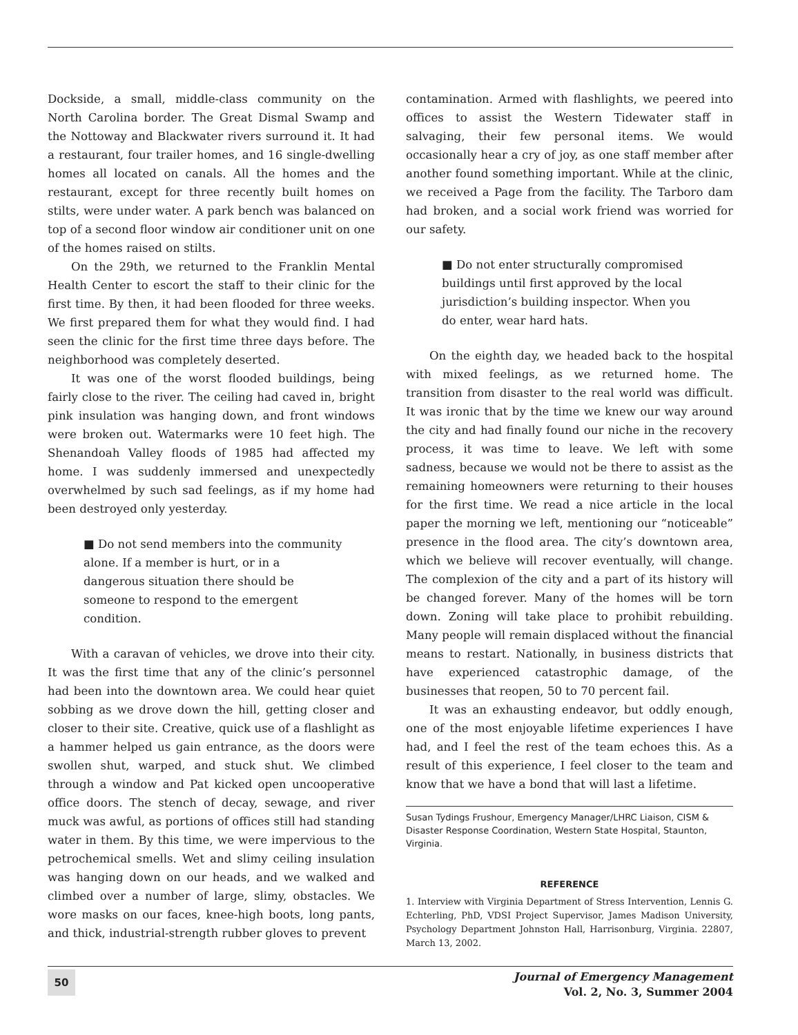Dockside, a small, middle-class community on the North Carolina border. The Great Dismal Swamp and the Nottoway and Blackwater rivers surround it. It had a restaurant, four trailer homes, and 16 single-dwelling homes all located on canals. All the homes and the restaurant, except for three recently built homes on stilts, were under water. A park bench was balanced on top of a second floor window air conditioner unit on one of the homes raised on stilts.
On the 29th, we returned to the Franklin Mental Health Center to escort the staff to their clinic for the first time. By then, it had been flooded for three weeks. We first prepared them for what they would find. I had seen the clinic for the first time three days before. The neighborhood was completely deserted.
It was one of the worst flooded buildings, being fairly close to the river. The ceiling had caved in, bright pink insulation was hanging down, and front windows were broken out. Watermarks were 10 feet high. The Shenandoah Valley floods of 1985 had affected my home. I was suddenly immersed and unexpectedly overwhelmed by such sad feelings, as if my home had been destroyed only yesterday.
■ Do not send members into the community alone. If a member is hurt, or in a dangerous situation there should be someone to respond to the emergent condition.
With a caravan of vehicles, we drove into their city. It was the first time that any of the clinic’s personnel had been into the downtown area. We could hear quiet sobbing as we drove down the hill, getting closer and closer to their site. Creative, quick use of a flashlight as a hammer helped us gain entrance, as the doors were swollen shut, warped, and stuck shut. We climbed through a window and Pat kicked open uncooperative office doors. The stench of decay, sewage, and river muck was awful, as portions of offices still had standing water in them. By this time, we were impervious to the petrochemical smells. Wet and slimy ceiling insulation was hanging down on our heads, and we walked and climbed over a number of large, slimy, obstacles. We wore masks on our faces, knee-high boots, long pants, and thick, industrial-strength rubber gloves to prevent
contamination. Armed with flashlights, we peered into offices to assist the Western Tidewater staff in salvaging, their few personal items. We would occasionally hear a cry of joy, as one staff member after another found something important. While at the clinic, we received a Page from the facility. The Tarboro dam had broken, and a social work friend was worried for our safety.
■ Do not enter structurally compromised buildings until first approved by the local jurisdiction’s building inspector. When you do enter, wear hard hats.
On the eighth day, we headed back to the hospital with mixed feelings, as we returned home. The transition from disaster to the real world was difficult. It was ironic that by the time we knew our way around the city and had finally found our niche in the recovery process, it was time to leave. We left with some sadness, because we would not be there to assist as the remaining homeowners were returning to their houses for the first time. We read a nice article in the local paper the morning we left, mentioning our “noticeable” presence in the flood area. The city’s downtown area, which we believe will recover eventually, will change. The complexion of the city and a part of its history will be changed forever. Many of the homes will be torn down. Zoning will take place to prohibit rebuilding. Many people will remain displaced without the financial means to restart. Nationally, in business districts that have experienced catastrophic damage, of the businesses that reopen, 50 to 70 percent fail.
It was an exhausting endeavor, but oddly enough, one of the most enjoyable lifetime experiences I have had, and I feel the rest of the team echoes this. As a result of this experience, I feel closer to the team and know that we have a bond that will last a lifetime.
Susan Tydings Frushour, Emergency Manager/LHRC Liaison, CISM & Disaster Response Coordination, Western State Hospital, Staunton, Virginia.
REFERENCE
1. Interview with Virginia Department of Stress Intervention, Lennis G. Echterling, PhD, VDSI Project Supervisor, James Madison University, Psychology Department Johnston Hall, Harrisonburg, Virginia. 22807, March 13, 2002.
50
Journal of Emergency Management
Vol. 2, No. 3, Summer 2004